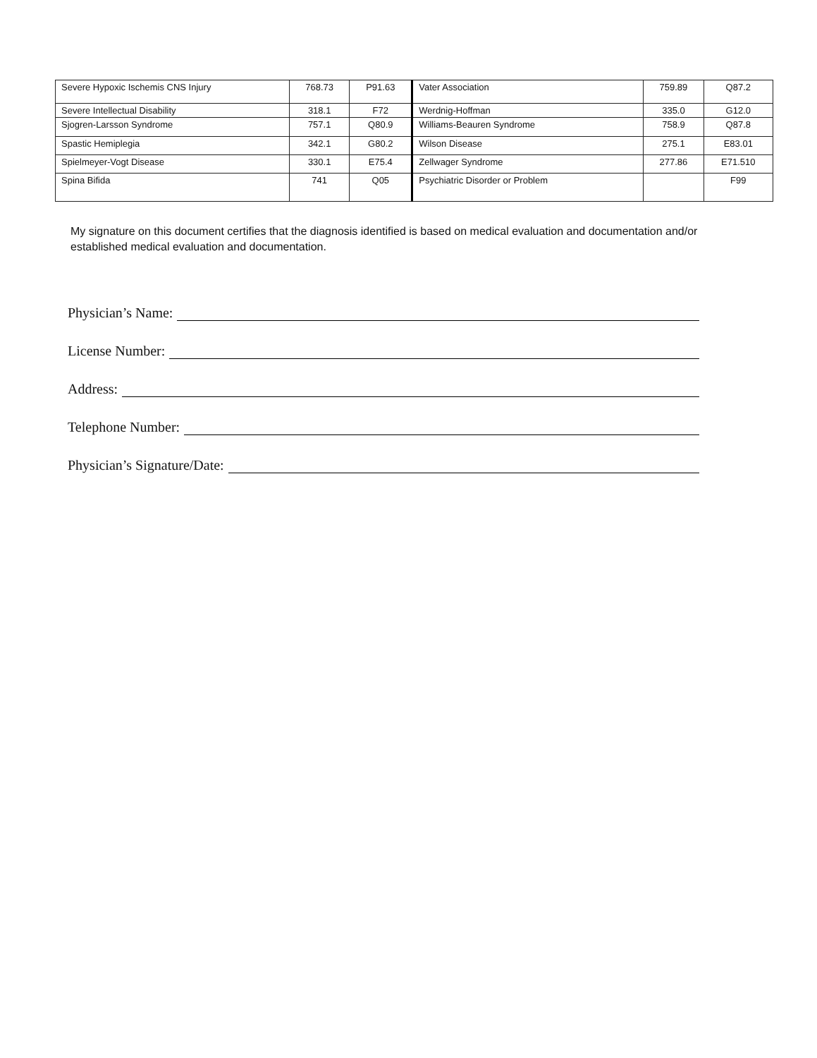| Severe Hypoxic Ischemis CNS Injury | 768.73 | P91.63 | Vater Association | 759.89 | Q87.2 |
| Severe Intellectual Disability | 318.1 | F72 | Werdnig-Hoffman | 335.0 | G12.0 |
| Sjogren-Larsson Syndrome | 757.1 | Q80.9 | Williams-Beauren Syndrome | 758.9 | Q87.8 |
| Spastic Hemiplegia | 342.1 | G80.2 | Wilson Disease | 275.1 | E83.01 |
| Spielmeyer-Vogt Disease | 330.1 | E75.4 | Zellwager Syndrome | 277.86 | E71.510 |
| Spina Bifida | 741 | Q05 | Psychiatric Disorder or Problem | | F99 |
My signature on this document certifies that the diagnosis identified is based on medical evaluation and documentation and/or established medical evaluation and documentation.
Physician’s Name:
License Number:
Address:
Telephone Number:
Physician’s Signature/Date: